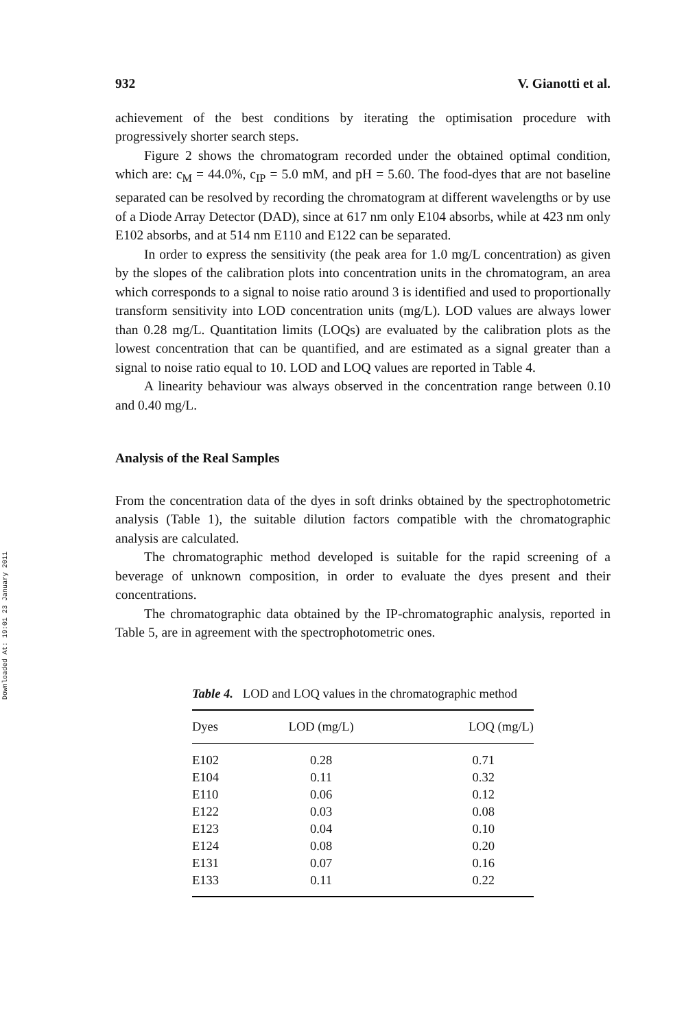Downloaded At: 19:01 23 January 2011
932 V. Gianotti et al.
achievement of the best conditions by iterating the optimisation procedure with progressively shorter search steps.
Figure 2 shows the chromatogram recorded under the obtained optimal condition, which are: c<sub>M</sub> = 44.0%, c<sub>IP</sub> = 5.0 mM, and pH = 5.60. The food-dyes that are not baseline separated can be resolved by recording the chromatogram at different wavelengths or by use of a Diode Array Detector (DAD), since at 617 nm only E104 absorbs, while at 423 nm only E102 absorbs, and at 514 nm E110 and E122 can be separated.
In order to express the sensitivity (the peak area for 1.0 mg/L concentration) as given by the slopes of the calibration plots into concentration units in the chromatogram, an area which corresponds to a signal to noise ratio around 3 is identified and used to proportionally transform sensitivity into LOD concentration units (mg/L). LOD values are always lower than 0.28 mg/L. Quantitation limits (LOQs) are evaluated by the calibration plots as the lowest concentration that can be quantified, and are estimated as a signal greater than a signal to noise ratio equal to 10. LOD and LOQ values are reported in Table 4.
A linearity behaviour was always observed in the concentration range between 0.10 and 0.40 mg/L.
Analysis of the Real Samples
From the concentration data of the dyes in soft drinks obtained by the spectrophotometric analysis (Table 1), the suitable dilution factors compatible with the chromatographic analysis are calculated.
The chromatographic method developed is suitable for the rapid screening of a beverage of unknown composition, in order to evaluate the dyes present and their concentrations.
The chromatographic data obtained by the IP-chromatographic analysis, reported in Table 5, are in agreement with the spectrophotometric ones.
Table 4. LOD and LOQ values in the chromatographic method
| Dyes | LOD (mg/L) | LOQ (mg/L) |
| --- | --- | --- |
| E102 | 0.28 | 0.71 |
| E104 | 0.11 | 0.32 |
| E110 | 0.06 | 0.12 |
| E122 | 0.03 | 0.08 |
| E123 | 0.04 | 0.10 |
| E124 | 0.08 | 0.20 |
| E131 | 0.07 | 0.16 |
| E133 | 0.11 | 0.22 |